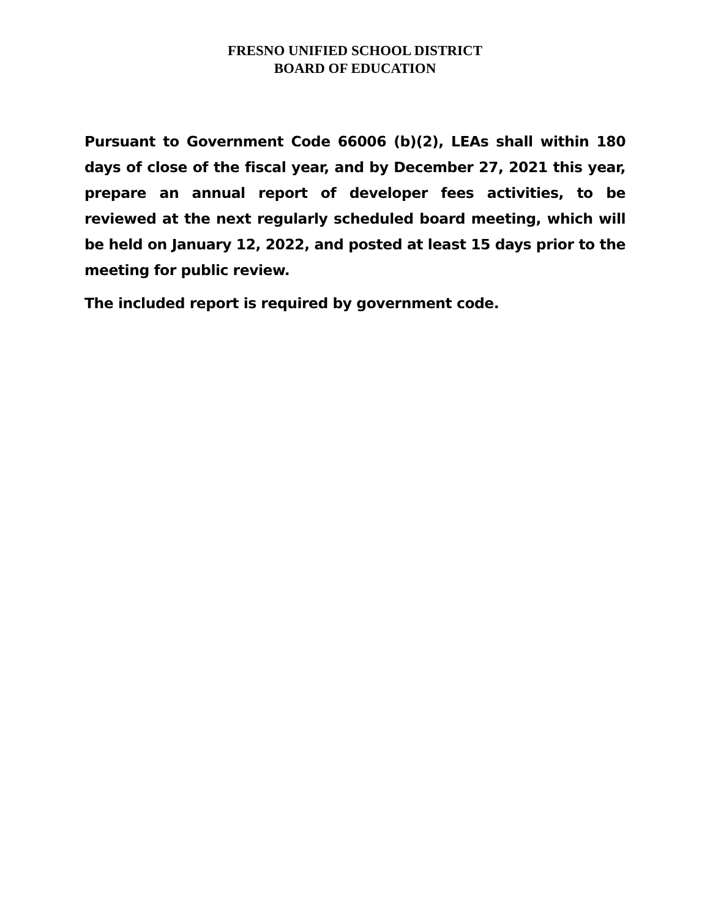FRESNO UNIFIED SCHOOL DISTRICT
BOARD OF EDUCATION
Pursuant to Government Code 66006 (b)(2), LEAs shall within 180 days of close of the fiscal year, and by December 27, 2021 this year, prepare an annual report of developer fees activities, to be reviewed at the next regularly scheduled board meeting, which will be held on January 12, 2022, and posted at least 15 days prior to the meeting for public review.
The included report is required by government code.